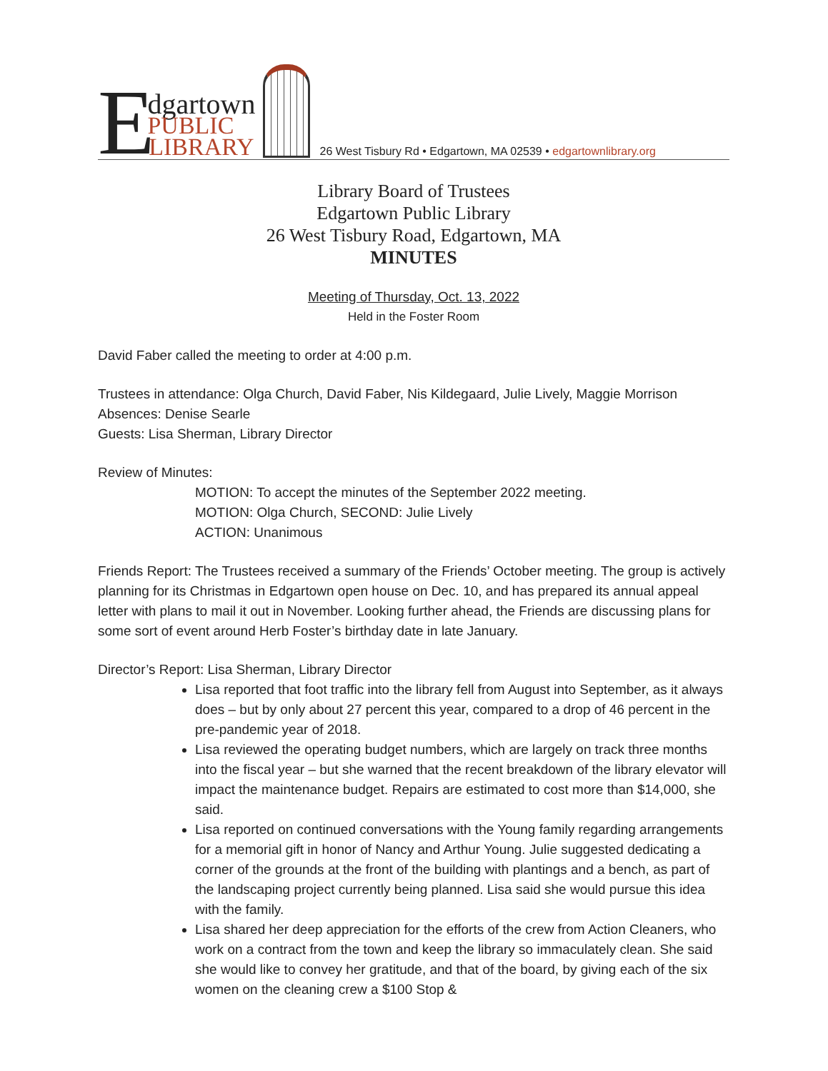E
dgartown
PUBLIC
LIBRARY
26 West Tisbury Rd • Edgartown, MA 02539 • edgartownlibrary.org
Library Board of Trustees
Edgartown Public Library
26 West Tisbury Road, Edgartown, MA
MINUTES
Meeting of Thursday, Oct. 13, 2022
Held in the Foster Room
David Faber called the meeting to order at 4:00 p.m.
Trustees in attendance: Olga Church, David Faber, Nis Kildegaard, Julie Lively, Maggie Morrison
Absences: Denise Searle
Guests: Lisa Sherman, Library Director
Review of Minutes:
MOTION: To accept the minutes of the September 2022 meeting.
MOTION: Olga Church, SECOND: Julie Lively
ACTION: Unanimous
Friends Report: The Trustees received a summary of the Friends’ October meeting. The group is actively planning for its Christmas in Edgartown open house on Dec. 10, and has prepared its annual appeal letter with plans to mail it out in November. Looking further ahead, the Friends are discussing plans for some sort of event around Herb Foster’s birthday date in late January.
Director’s Report: Lisa Sherman, Library Director
Lisa reported that foot traffic into the library fell from August into September, as it always does – but by only about 27 percent this year, compared to a drop of 46 percent in the pre-pandemic year of 2018.
Lisa reviewed the operating budget numbers, which are largely on track three months into the fiscal year – but she warned that the recent breakdown of the library elevator will impact the maintenance budget. Repairs are estimated to cost more than $14,000, she said.
Lisa reported on continued conversations with the Young family regarding arrangements for a memorial gift in honor of Nancy and Arthur Young. Julie suggested dedicating a corner of the grounds at the front of the building with plantings and a bench, as part of the landscaping project currently being planned. Lisa said she would pursue this idea with the family.
Lisa shared her deep appreciation for the efforts of the crew from Action Cleaners, who work on a contract from the town and keep the library so immaculately clean. She said she would like to convey her gratitude, and that of the board, by giving each of the six women on the cleaning crew a $100 Stop &